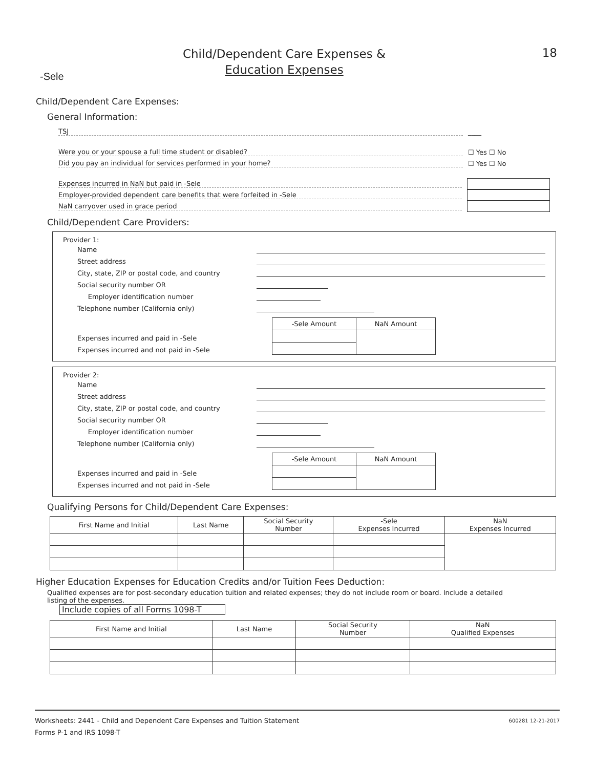Child/Dependent Care Expenses &
Education Expenses
18
-Sele
Child/Dependent Care Expenses:
General Information:
TSJ ____
Were you or your spouse a full time student or disabled? ☐ Yes ☐ No
Did you pay an individual for services performed in your home? ☐ Yes ☐ No
Expenses incurred in NaN but paid in -Sele
Employer-provided dependent care benefits that were forfeited in -Sele
NaN carryover used in grace period
Child/Dependent Care Providers:
Provider 1:
Name
Street address
City, state, ZIP or postal code, and country
Social security number OR
Employer identification number
Telephone number (California only)
| -Sele Amount | NaN Amount |
Expenses incurred and paid in -Sele
Expenses incurred and not paid in -Sele
Provider 2:
Name
Street address
City, state, ZIP or postal code, and country
Social security number OR
Employer identification number
Telephone number (California only)
| -Sele Amount | NaN Amount |
Expenses incurred and paid in -Sele
Expenses incurred and not paid in -Sele
Qualifying Persons for Child/Dependent Care Expenses:
| First Name and Initial | Last Name | Social Security Number | -Sele Expenses Incurred | NaN Expenses Incurred |
| --- | --- | --- | --- | --- |
Higher Education Expenses for Education Credits and/or Tuition Fees Deduction:
Qualified expenses are for post-secondary education tuition and related expenses; they do not include room or board. Include a detailed listing of the expenses.
Include copies of all Forms 1098-T
| First Name and Initial | Last Name | Social Security Number | NaN Qualified Expenses |
| --- | --- | --- | --- |
Worksheets: 2441 - Child and Dependent Care Expenses and Tuition Statement 600281 12-21-2017
Forms P-1 and IRS 1098-T